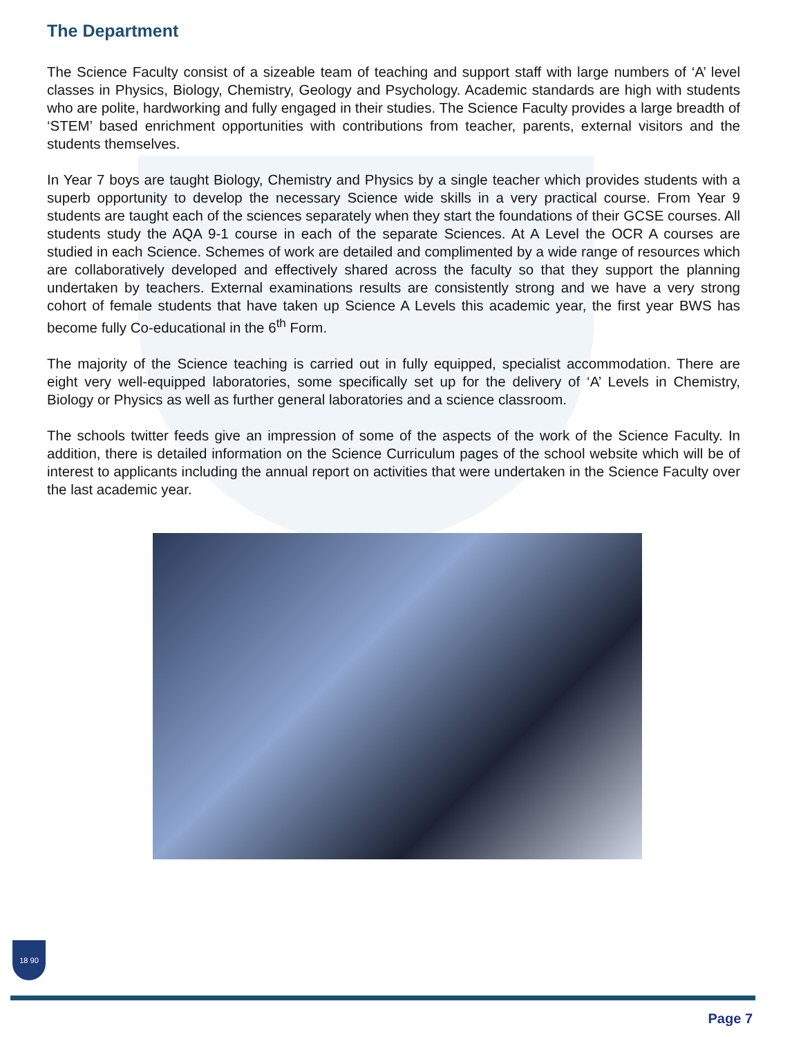The Department
The Science Faculty consist of a sizeable team of teaching and support staff with large numbers of ‘A’ level classes in Physics, Biology, Chemistry, Geology and Psychology. Academic standards are high with students who are polite, hardworking and fully engaged in their studies. The Science Faculty provides a large breadth of ‘STEM’ based enrichment opportunities with contributions from teacher, parents, external visitors and the students themselves.
In Year 7 boys are taught Biology, Chemistry and Physics by a single teacher which provides students with a superb opportunity to develop the necessary Science wide skills in a very practical course. From Year 9 students are taught each of the sciences separately when they start the foundations of their GCSE courses. All students study the AQA 9-1 course in each of the separate Sciences. At A Level the OCR A courses are studied in each Science. Schemes of work are detailed and complimented by a wide range of resources which are collaboratively developed and effectively shared across the faculty so that they support the planning undertaken by teachers. External examinations results are consistently strong and we have a very strong cohort of female students that have taken up Science A Levels this academic year, the first year BWS has become fully Co-educational in the 6<sup>th</sup> Form.
The majority of the Science teaching is carried out in fully equipped, specialist accommodation. There are eight very well-equipped laboratories, some specifically set up for the delivery of ‘A’ Levels in Chemistry, Biology or Physics as well as further general laboratories and a science classroom.
The schools twitter feeds give an impression of some of the aspects of the work of the Science Faculty. In addition, there is detailed information on the Science Curriculum pages of the school website which will be of interest to applicants including the annual report on activities that were undertaken in the Science Faculty over the last academic year.
18 90
Page 7